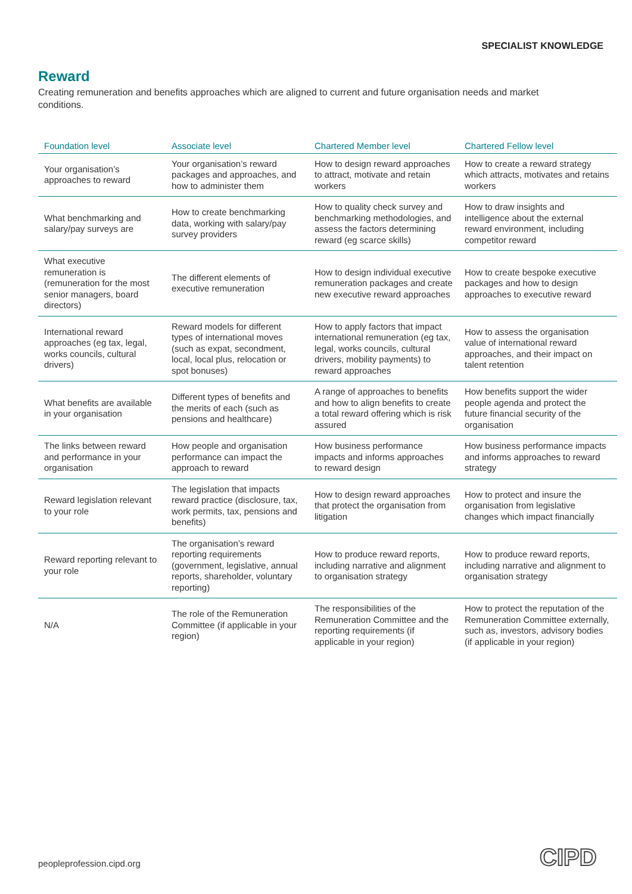SPECIALIST KNOWLEDGE
Reward
Creating remuneration and benefits approaches which are aligned to current and future organisation needs and market conditions.
| Foundation level | Associate level | Chartered Member level | Chartered Fellow level |
| --- | --- | --- | --- |
| Your organisation’s approaches to reward | Your organisation’s reward packages and approaches, and how to administer them | How to design reward approaches to attract, motivate and retain workers | How to create a reward strategy which attracts, motivates and retains workers |
| What benchmarking and salary/pay surveys are | How to create benchmarking data, working with salary/pay survey providers | How to quality check survey and benchmarking methodologies, and assess the factors determining reward (eg scarce skills) | How to draw insights and intelligence about the external reward environment, including competitor reward |
| What executive remuneration is (remuneration for the most senior managers, board directors) | The different elements of executive remuneration | How to design individual executive remuneration packages and create new executive reward approaches | How to create bespoke executive packages and how to design approaches to executive reward |
| International reward approaches (eg tax, legal, works councils, cultural drivers) | Reward models for different types of international moves (such as expat, secondment, local, local plus, relocation or spot bonuses) | How to apply factors that impact international remuneration (eg tax, legal, works councils, cultural drivers, mobility payments) to reward approaches | How to assess the organisation value of international reward approaches, and their impact on talent retention |
| What benefits are available in your organisation | Different types of benefits and the merits of each (such as pensions and healthcare) | A range of approaches to benefits and how to align benefits to create a total reward offering which is risk assured | How benefits support the wider people agenda and protect the future financial security of the organisation |
| The links between reward and performance in your organisation | How people and organisation performance can impact the approach to reward | How business performance impacts and informs approaches to reward design | How business performance impacts and informs approaches to reward strategy |
| Reward legislation relevant to your role | The legislation that impacts reward practice (disclosure, tax, work permits, tax, pensions and benefits) | How to design reward approaches that protect the organisation from litigation | How to protect and insure the organisation from legislative changes which impact financially |
| Reward reporting relevant to your role | The organisation’s reward reporting requirements (government, legislative, annual reports, shareholder, voluntary reporting) | How to produce reward reports, including narrative and alignment to organisation strategy | How to produce reward reports, including narrative and alignment to organisation strategy |
| N/A | The role of the Remuneration Committee (if applicable in your region) | The responsibilities of the Remuneration Committee and the reporting requirements (if applicable in your region) | How to protect the reputation of the Remuneration Committee externally, such as, investors, advisory bodies (if applicable in your region) |
peopleprofession.cipd.org CIPD